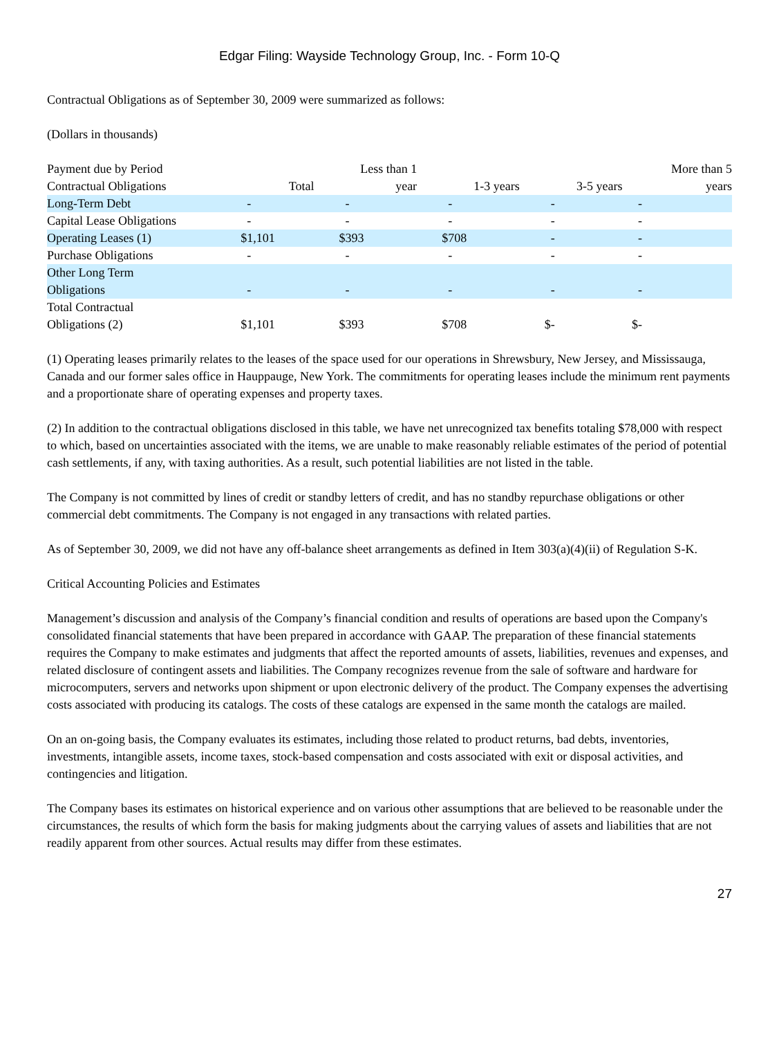Edgar Filing: Wayside Technology Group, Inc. - Form 10-Q
Contractual Obligations as of September 30, 2009 were summarized as follows:
(Dollars in thousands)
| Payment due by Period Contractual Obligations | Total | Less than 1 year | 1-3 years | 3-5 years | More than 5 years |
| --- | --- | --- | --- | --- | --- |
| Long-Term Debt | - | - | - | - | - |
| Capital Lease Obligations | - | - | - | - | - |
| Operating Leases (1) | $1,101 | $393 | $708 | - | - |
| Purchase Obligations | - | - | - | - | - |
| Other Long Term Obligations | - | - | - | - | - |
| Total Contractual Obligations (2) | $1,101 | $393 | $708 | $- | $- |
(1) Operating leases primarily relates to the leases of the space used for our operations in Shrewsbury, New Jersey, and Mississauga, Canada and our former sales office in Hauppauge, New York. The commitments for operating leases include the minimum rent payments and a proportionate share of operating expenses and property taxes.
(2) In addition to the contractual obligations disclosed in this table, we have net unrecognized tax benefits totaling $78,000 with respect to which, based on uncertainties associated with the items, we are unable to make reasonably reliable estimates of the period of potential cash settlements, if any, with taxing authorities. As a result, such potential liabilities are not listed in the table.
The Company is not committed by lines of credit or standby letters of credit, and has no standby repurchase obligations or other commercial debt commitments. The Company is not engaged in any transactions with related parties.
As of September 30, 2009, we did not have any off-balance sheet arrangements as defined in Item 303(a)(4)(ii) of Regulation S-K.
Critical Accounting Policies and Estimates
Management’s discussion and analysis of the Company’s financial condition and results of operations are based upon the Company's consolidated financial statements that have been prepared in accordance with GAAP. The preparation of these financial statements requires the Company to make estimates and judgments that affect the reported amounts of assets, liabilities, revenues and expenses, and related disclosure of contingent assets and liabilities. The Company recognizes revenue from the sale of software and hardware for microcomputers, servers and networks upon shipment or upon electronic delivery of the product. The Company expenses the advertising costs associated with producing its catalogs. The costs of these catalogs are expensed in the same month the catalogs are mailed.
On an on-going basis, the Company evaluates its estimates, including those related to product returns, bad debts, inventories, investments, intangible assets, income taxes, stock-based compensation and costs associated with exit or disposal activities, and contingencies and litigation.
The Company bases its estimates on historical experience and on various other assumptions that are believed to be reasonable under the circumstances, the results of which form the basis for making judgments about the carrying values of assets and liabilities that are not readily apparent from other sources. Actual results may differ from these estimates.
27